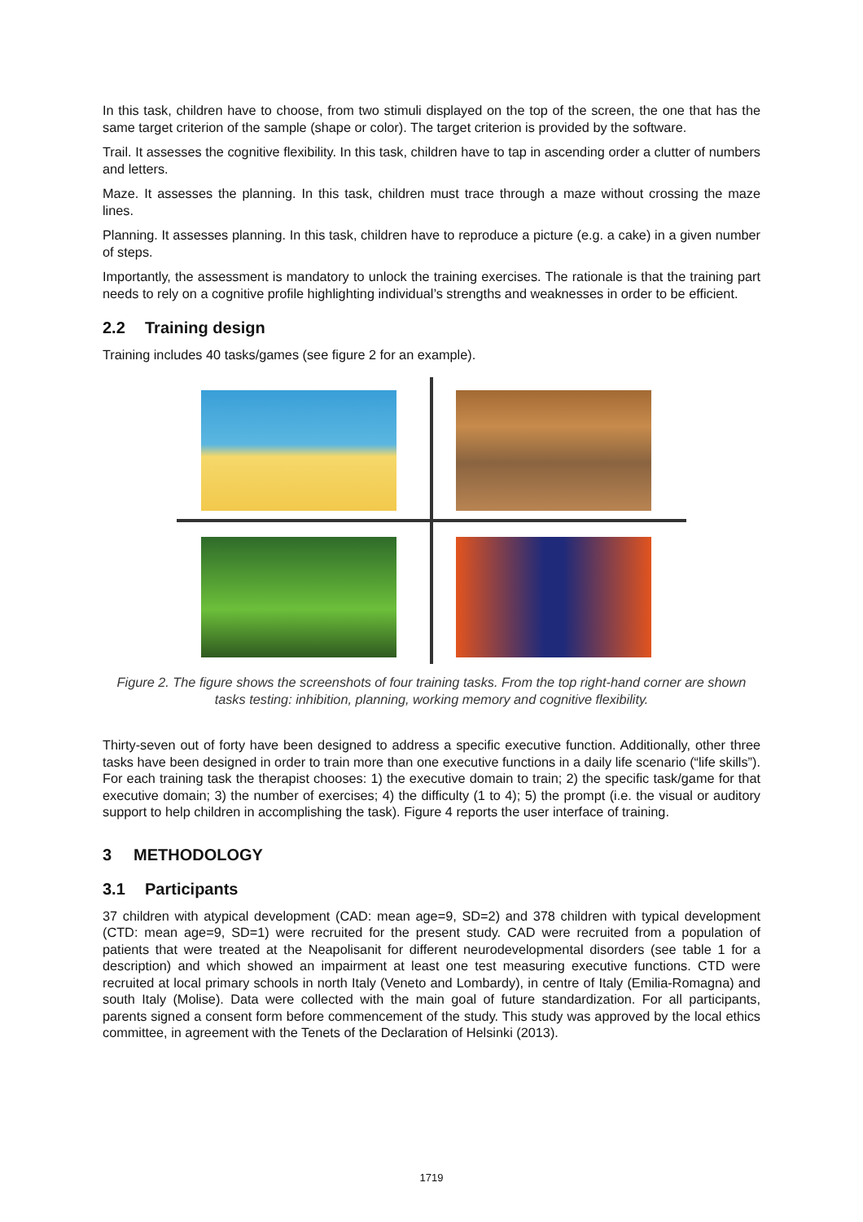In this task, children have to choose, from two stimuli displayed on the top of the screen, the one that has the same target criterion of the sample (shape or color). The target criterion is provided by the software.
Trail. It assesses the cognitive flexibility. In this task, children have to tap in ascending order a clutter of numbers and letters.
Maze. It assesses the planning. In this task, children must trace through a maze without crossing the maze lines.
Planning. It assesses planning. In this task, children have to reproduce a picture (e.g. a cake) in a given number of steps.
Importantly, the assessment is mandatory to unlock the training exercises. The rationale is that the training part needs to rely on a cognitive profile highlighting individual’s strengths and weaknesses in order to be efficient.
2.2 Training design
Training includes 40 tasks/games (see figure 2 for an example).
Figure 2. The figure shows the screenshots of four training tasks. From the top right-hand corner are shown tasks testing: inhibition, planning, working memory and cognitive flexibility.
Thirty-seven out of forty have been designed to address a specific executive function. Additionally, other three tasks have been designed in order to train more than one executive functions in a daily life scenario (“life skills”). For each training task the therapist chooses: 1) the executive domain to train; 2) the specific task/game for that executive domain; 3) the number of exercises; 4) the difficulty (1 to 4); 5) the prompt (i.e. the visual or auditory support to help children in accomplishing the task). Figure 4 reports the user interface of training.
3 METHODOLOGY
3.1 Participants
37 children with atypical development (CAD: mean age=9, SD=2) and 378 children with typical development (CTD: mean age=9, SD=1) were recruited for the present study. CAD were recruited from a population of patients that were treated at the Neapolisanit for different neurodevelopmental disorders (see table 1 for a description) and which showed an impairment at least one test measuring executive functions. CTD were recruited at local primary schools in north Italy (Veneto and Lombardy), in centre of Italy (Emilia-Romagna) and south Italy (Molise). Data were collected with the main goal of future standardization. For all participants, parents signed a consent form before commencement of the study. This study was approved by the local ethics committee, in agreement with the Tenets of the Declaration of Helsinki (2013).
1719